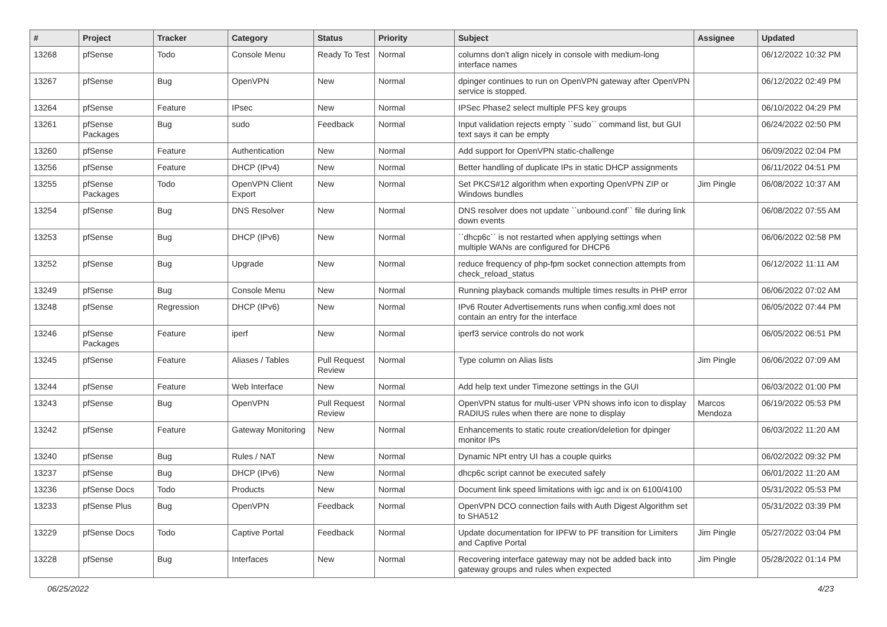| # | Project | Tracker | Category | Status | Priority | Subject | Assignee | Updated |
| --- | --- | --- | --- | --- | --- | --- | --- | --- |
| 13268 | pfSense | Todo | Console Menu | Ready To Test | Normal | columns don't align nicely in console with medium-long interface names | | 06/12/2022 10:32 PM |
| 13267 | pfSense | Bug | OpenVPN | New | Normal | dpinger continues to run on OpenVPN gateway after OpenVPN service is stopped. | | 06/12/2022 02:49 PM |
| 13264 | pfSense | Feature | IPsec | New | Normal | IPSec Phase2 select multiple PFS key groups | | 06/10/2022 04:29 PM |
| 13261 | pfSense Packages | Bug | sudo | Feedback | Normal | Input validation rejects empty ``sudo`` command list, but GUI text says it can be empty | | 06/24/2022 02:50 PM |
| 13260 | pfSense | Feature | Authentication | New | Normal | Add support for OpenVPN static-challenge | | 06/09/2022 02:04 PM |
| 13256 | pfSense | Feature | DHCP (IPv4) | New | Normal | Better handling of duplicate IPs in static DHCP assignments | | 06/11/2022 04:51 PM |
| 13255 | pfSense Packages | Todo | OpenVPN Client Export | New | Normal | Set PKCS#12 algorithm when exporting OpenVPN ZIP or Windows bundles | Jim Pingle | 06/08/2022 10:37 AM |
| 13254 | pfSense | Bug | DNS Resolver | New | Normal | DNS resolver does not update ``unbound.conf`` file during link down events | | 06/08/2022 07:55 AM |
| 13253 | pfSense | Bug | DHCP (IPv6) | New | Normal | ``dhcp6c`` is not restarted when applying settings when multiple WANs are configured for DHCP6 | | 06/06/2022 02:58 PM |
| 13252 | pfSense | Bug | Upgrade | New | Normal | reduce frequency of php-fpm socket connection attempts from check_reload_status | | 06/12/2022 11:11 AM |
| 13249 | pfSense | Bug | Console Menu | New | Normal | Running playback comands multiple times results in PHP error | | 06/06/2022 07:02 AM |
| 13248 | pfSense | Regression | DHCP (IPv6) | New | Normal | IPv6 Router Advertisements runs when config.xml does not contain an entry for the interface | | 06/05/2022 07:44 PM |
| 13246 | pfSense Packages | Feature | iperf | New | Normal | iperf3 service controls do not work | | 06/05/2022 06:51 PM |
| 13245 | pfSense | Feature | Aliases / Tables | Pull Request Review | Normal | Type column on Alias lists | Jim Pingle | 06/06/2022 07:09 AM |
| 13244 | pfSense | Feature | Web Interface | New | Normal | Add help text under Timezone settings in the GUI | | 06/03/2022 01:00 PM |
| 13243 | pfSense | Bug | OpenVPN | Pull Request Review | Normal | OpenVPN status for multi-user VPN shows info icon to display RADIUS rules when there are none to display | Marcos Mendoza | 06/19/2022 05:53 PM |
| 13242 | pfSense | Feature | Gateway Monitoring | New | Normal | Enhancements to static route creation/deletion for dpinger monitor IPs | | 06/03/2022 11:20 AM |
| 13240 | pfSense | Bug | Rules / NAT | New | Normal | Dynamic NPt entry UI has a couple quirks | | 06/02/2022 09:32 PM |
| 13237 | pfSense | Bug | DHCP (IPv6) | New | Normal | dhcp6c script cannot be executed safely | | 06/01/2022 11:20 AM |
| 13236 | pfSense Docs | Todo | Products | New | Normal | Document link speed limitations with igc and ix on 6100/4100 | | 05/31/2022 05:53 PM |
| 13233 | pfSense Plus | Bug | OpenVPN | Feedback | Normal | OpenVPN DCO connection fails with Auth Digest Algorithm set to SHA512 | | 05/31/2022 03:39 PM |
| 13229 | pfSense Docs | Todo | Captive Portal | Feedback | Normal | Update documentation for IPFW to PF transition for Limiters and Captive Portal | Jim Pingle | 05/27/2022 03:04 PM |
| 13228 | pfSense | Bug | Interfaces | New | Normal | Recovering interface gateway may not be added back into gateway groups and rules when expected | Jim Pingle | 05/28/2022 01:14 PM |
06/25/2022 4/23